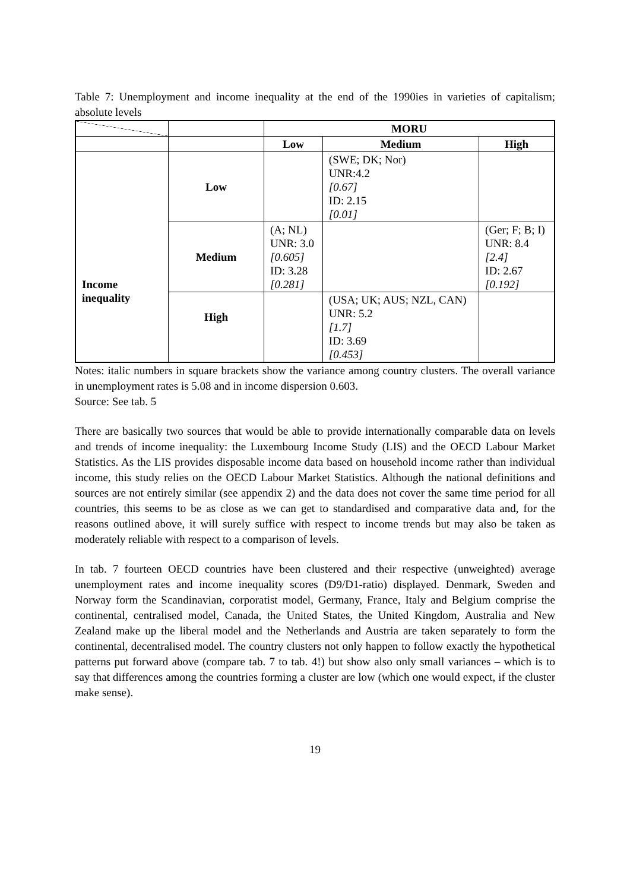Table 7: Unemployment and income inequality at the end of the 1990ies in varieties of capitalism; absolute levels
| | | MORU | | |
| | | Low | Medium | High |
| Income inequality | Low | | (SWE; DK; Nor) UNR:4.2 [0.67] ID: 2.15 [0.01] | |
| | Medium | (A; NL) UNR: 3.0 [0.605] ID: 3.28 [0.281] | | (Ger; F; B; I) UNR: 8.4 [2.4] ID: 2.67 [0.192] |
| | High | | (USA; UK; AUS; NZL, CAN) UNR: 5.2 [1.7] ID: 3.69 [0.453] | |
Notes: italic numbers in square brackets show the variance among country clusters. The overall variance in unemployment rates is 5.08 and in income dispersion 0.603.
Source: See tab. 5
There are basically two sources that would be able to provide internationally comparable data on levels and trends of income inequality: the Luxembourg Income Study (LIS) and the OECD Labour Market Statistics. As the LIS provides disposable income data based on household income rather than individual income, this study relies on the OECD Labour Market Statistics. Although the national definitions and sources are not entirely similar (see appendix 2) and the data does not cover the same time period for all countries, this seems to be as close as we can get to standardised and comparative data and, for the reasons outlined above, it will surely suffice with respect to income trends but may also be taken as moderately reliable with respect to a comparison of levels.
In tab. 7 fourteen OECD countries have been clustered and their respective (unweighted) average unemployment rates and income inequality scores (D9/D1-ratio) displayed. Denmark, Sweden and Norway form the Scandinavian, corporatist model, Germany, France, Italy and Belgium comprise the continental, centralised model, Canada, the United States, the United Kingdom, Australia and New Zealand make up the liberal model and the Netherlands and Austria are taken separately to form the continental, decentralised model. The country clusters not only happen to follow exactly the hypothetical patterns put forward above (compare tab. 7 to tab. 4!) but show also only small variances – which is to say that differences among the countries forming a cluster are low (which one would expect, if the cluster make sense).
19